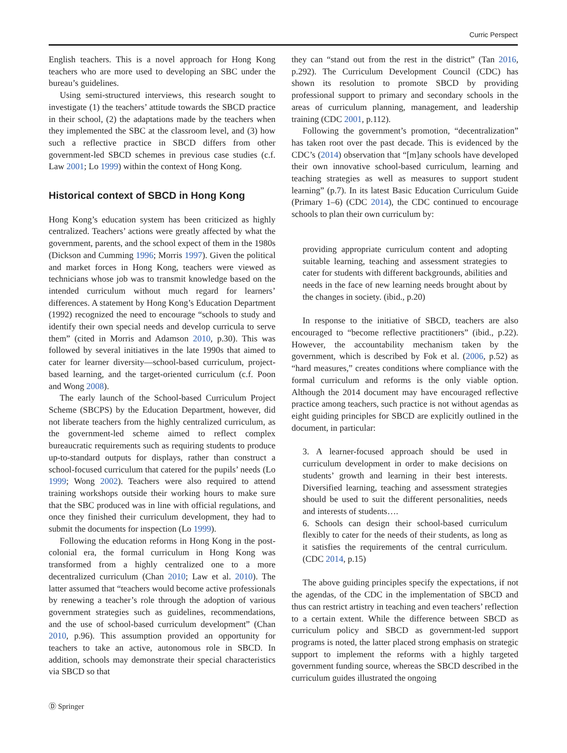Curric Perspect
English teachers. This is a novel approach for Hong Kong teachers who are more used to developing an SBC under the bureau’s guidelines.
Using semi-structured interviews, this research sought to investigate (1) the teachers’ attitude towards the SBCD practice in their school, (2) the adaptations made by the teachers when they implemented the SBC at the classroom level, and (3) how such a reflective practice in SBCD differs from other government-led SBCD schemes in previous case studies (c.f. Law 2001; Lo 1999) within the context of Hong Kong.
Historical context of SBCD in Hong Kong
Hong Kong’s education system has been criticized as highly centralized. Teachers’ actions were greatly affected by what the government, parents, and the school expect of them in the 1980s (Dickson and Cumming 1996; Morris 1997). Given the political and market forces in Hong Kong, teachers were viewed as technicians whose job was to transmit knowledge based on the intended curriculum without much regard for learners’ differences. A statement by Hong Kong’s Education Department (1992) recognized the need to encourage “schools to study and identify their own special needs and develop curricula to serve them” (cited in Morris and Adamson 2010, p.30). This was followed by several initiatives in the late 1990s that aimed to cater for learner diversity—school-based curriculum, project-based learning, and the target-oriented curriculum (c.f. Poon and Wong 2008).
The early launch of the School-based Curriculum Project Scheme (SBCPS) by the Education Department, however, did not liberate teachers from the highly centralized curriculum, as the government-led scheme aimed to reflect complex bureaucratic requirements such as requiring students to produce up-to-standard outputs for displays, rather than construct a school-focused curriculum that catered for the pupils’ needs (Lo 1999; Wong 2002). Teachers were also required to attend training workshops outside their working hours to make sure that the SBC produced was in line with official regulations, and once they finished their curriculum development, they had to submit the documents for inspection (Lo 1999).
Following the education reforms in Hong Kong in the post-colonial era, the formal curriculum in Hong Kong was transformed from a highly centralized one to a more decentralized curriculum (Chan 2010; Law et al. 2010). The latter assumed that “teachers would become active professionals by renewing a teacher’s role through the adoption of various government strategies such as guidelines, recommendations, and the use of school-based curriculum development” (Chan 2010, p.96). This assumption provided an opportunity for teachers to take an active, autonomous role in SBCD. In addition, schools may demonstrate their special characteristics via SBCD so that
they can “stand out from the rest in the district” (Tan 2016, p.292). The Curriculum Development Council (CDC) has shown its resolution to promote SBCD by providing professional support to primary and secondary schools in the areas of curriculum planning, management, and leadership training (CDC 2001, p.112).
Following the government’s promotion, “decentralization” has taken root over the past decade. This is evidenced by the CDC’s (2014) observation that “[m]any schools have developed their own innovative school-based curriculum, learning and teaching strategies as well as measures to support student learning” (p.7). In its latest Basic Education Curriculum Guide (Primary 1–6) (CDC 2014), the CDC continued to encourage schools to plan their own curriculum by:
providing appropriate curriculum content and adopting suitable learning, teaching and assessment strategies to cater for students with different backgrounds, abilities and needs in the face of new learning needs brought about by the changes in society. (ibid., p.20)
In response to the initiative of SBCD, teachers are also encouraged to “become reflective practitioners” (ibid., p.22). However, the accountability mechanism taken by the government, which is described by Fok et al. (2006, p.52) as “hard measures,” creates conditions where compliance with the formal curriculum and reforms is the only viable option. Although the 2014 document may have encouraged reflective practice among teachers, such practice is not without agendas as eight guiding principles for SBCD are explicitly outlined in the document, in particular:
3. A learner-focused approach should be used in curriculum development in order to make decisions on students’ growth and learning in their best interests. Diversified learning, teaching and assessment strategies should be used to suit the different personalities, needs and interests of students….
6. Schools can design their school-based curriculum flexibly to cater for the needs of their students, as long as it satisfies the requirements of the central curriculum. (CDC 2014, p.15)
The above guiding principles specify the expectations, if not the agendas, of the CDC in the implementation of SBCD and thus can restrict artistry in teaching and even teachers’ reflection to a certain extent. While the difference between SBCD as curriculum policy and SBCD as government-led support programs is noted, the latter placed strong emphasis on strategic support to implement the reforms with a highly targeted government funding source, whereas the SBCD described in the curriculum guides illustrated the ongoing
Ⓓ Springer